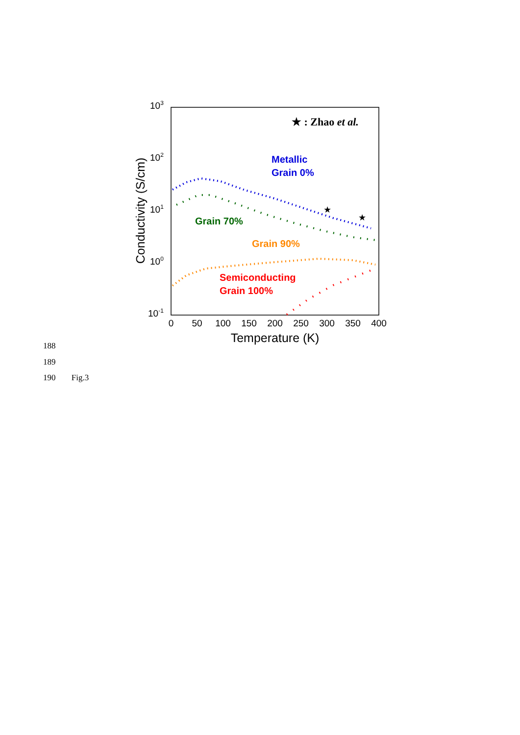103
102
101
100
10-1
0
50
100
150
200
250
300
350
400
Temperature (K)
Conductivity (S/cm)
★ : Zhao et al.
★
★
Metallic
Grain 0%
Grain 70%
Grain 90%
Semiconducting
Grain 100%
188
189
190 Fig.3